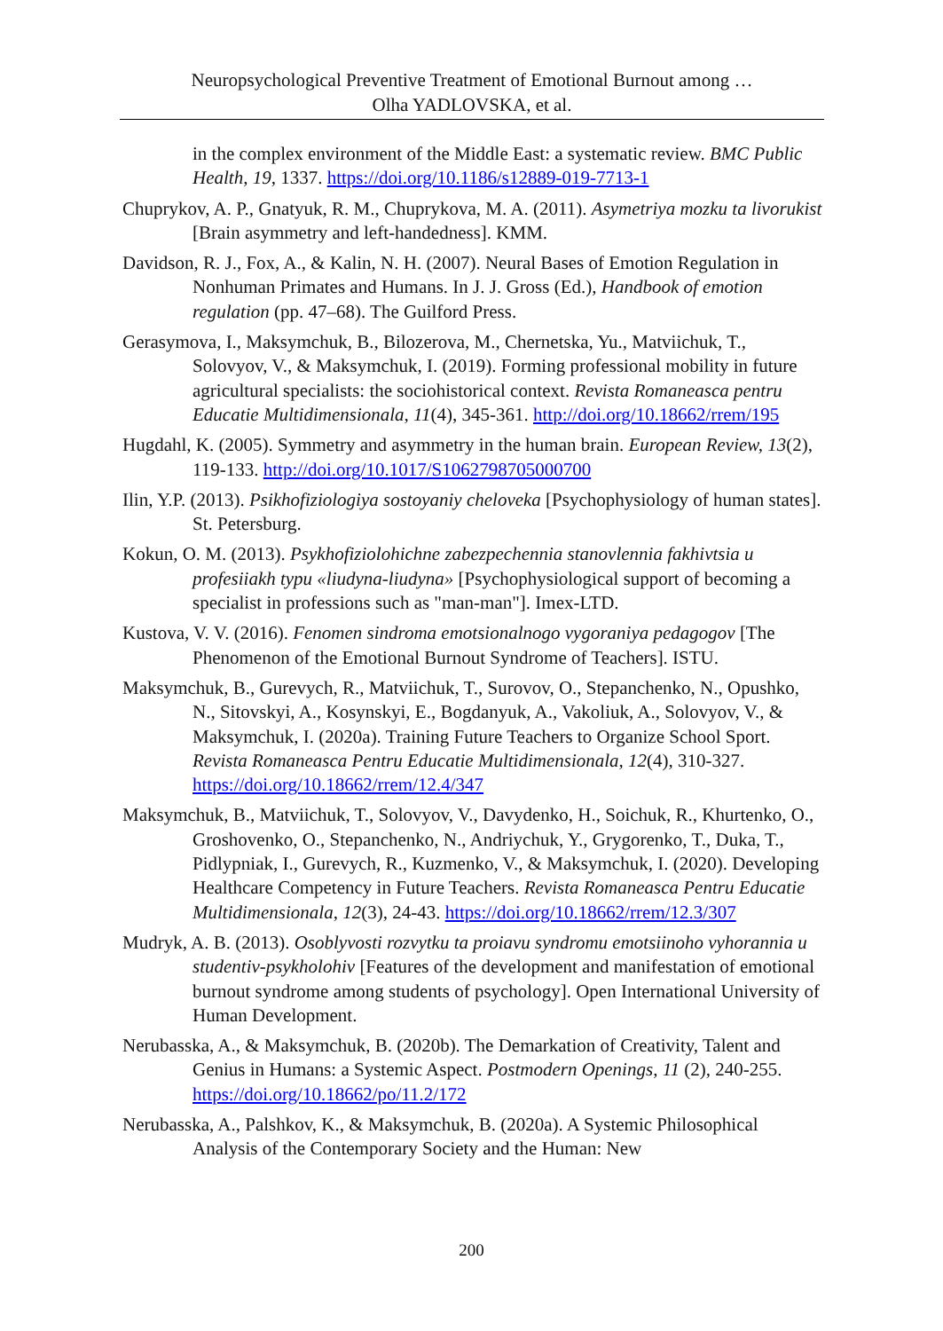Neuropsychological Preventive Treatment of Emotional Burnout among …
Olha YADLOVSKA, et al.
in the complex environment of the Middle East: a systematic review. BMC Public Health, 19, 1337. https://doi.org/10.1186/s12889-019-7713-1
Chuprykov, A. P., Gnatyuk, R. M., Chuprykova, M. A. (2011). Asymetriya mozku ta livorukist [Brain asymmetry and left-handedness]. KMM.
Davidson, R. J., Fox, A., & Kalin, N. H. (2007). Neural Bases of Emotion Regulation in Nonhuman Primates and Humans. In J. J. Gross (Ed.), Handbook of emotion regulation (pp. 47–68). The Guilford Press.
Gerasymova, I., Maksymchuk, B., Bilozerova, M., Chernetska, Yu., Matviichuk, T., Solovyov, V., & Maksymchuk, I. (2019). Forming professional mobility in future agricultural specialists: the sociohistorical context. Revista Romaneasca pentru Educatie Multidimensionala, 11(4), 345-361. http://doi.org/10.18662/rrem/195
Hugdahl, K. (2005). Symmetry and asymmetry in the human brain. European Review, 13(2), 119-133. http://doi.org/10.1017/S1062798705000700
Ilin, Y.P. (2013). Psikhofiziologiya sostoyaniy cheloveka [Psychophysiology of human states]. St. Petersburg.
Kokun, O. M. (2013). Psykhofiziolohichne zabezpechennia stanovlennia fakhivtsia u profesiiakh typu «liudyna-liudyna» [Psychophysiological support of becoming a specialist in professions such as "man-man"]. Imex-LTD.
Kustova, V. V. (2016). Fenomen sindroma emotsionalnogo vygoraniya pedagogov [The Phenomenon of the Emotional Burnout Syndrome of Teachers]. ISTU.
Maksymchuk, B., Gurevych, R., Matviichuk, T., Surovov, O., Stepanchenko, N., Opushko, N., Sitovskyi, A., Kosynskyi, E., Bogdanyuk, A., Vakoliuk, A., Solovyov, V., & Maksymchuk, I. (2020a). Training Future Teachers to Organize School Sport. Revista Romaneasca Pentru Educatie Multidimensionala, 12(4), 310-327. https://doi.org/10.18662/rrem/12.4/347
Maksymchuk, B., Matviichuk, T., Solovyov, V., Davydenko, H., Soichuk, R., Khurtenko, O., Groshovenko, O., Stepanchenko, N., Andriychuk, Y., Grygorenko, T., Duka, T., Pidlypniak, I., Gurevych, R., Kuzmenko, V., & Maksymchuk, I. (2020). Developing Healthcare Competency in Future Teachers. Revista Romaneasca Pentru Educatie Multidimensionala, 12(3), 24-43. https://doi.org/10.18662/rrem/12.3/307
Mudryk, A. B. (2013). Osoblyvosti rozvytku ta proiavu syndromu emotsiinoho vyhorannia u studentiv-psykholohiv [Features of the development and manifestation of emotional burnout syndrome among students of psychology]. Open International University of Human Development.
Nerubasska, A., & Maksymchuk, B. (2020b). The Demarkation of Creativity, Talent and Genius in Humans: a Systemic Aspect. Postmodern Openings, 11 (2), 240-255. https://doi.org/10.18662/po/11.2/172
Nerubasska, A., Palshkov, K., & Maksymchuk, B. (2020a). A Systemic Philosophical Analysis of the Contemporary Society and the Human: New
200